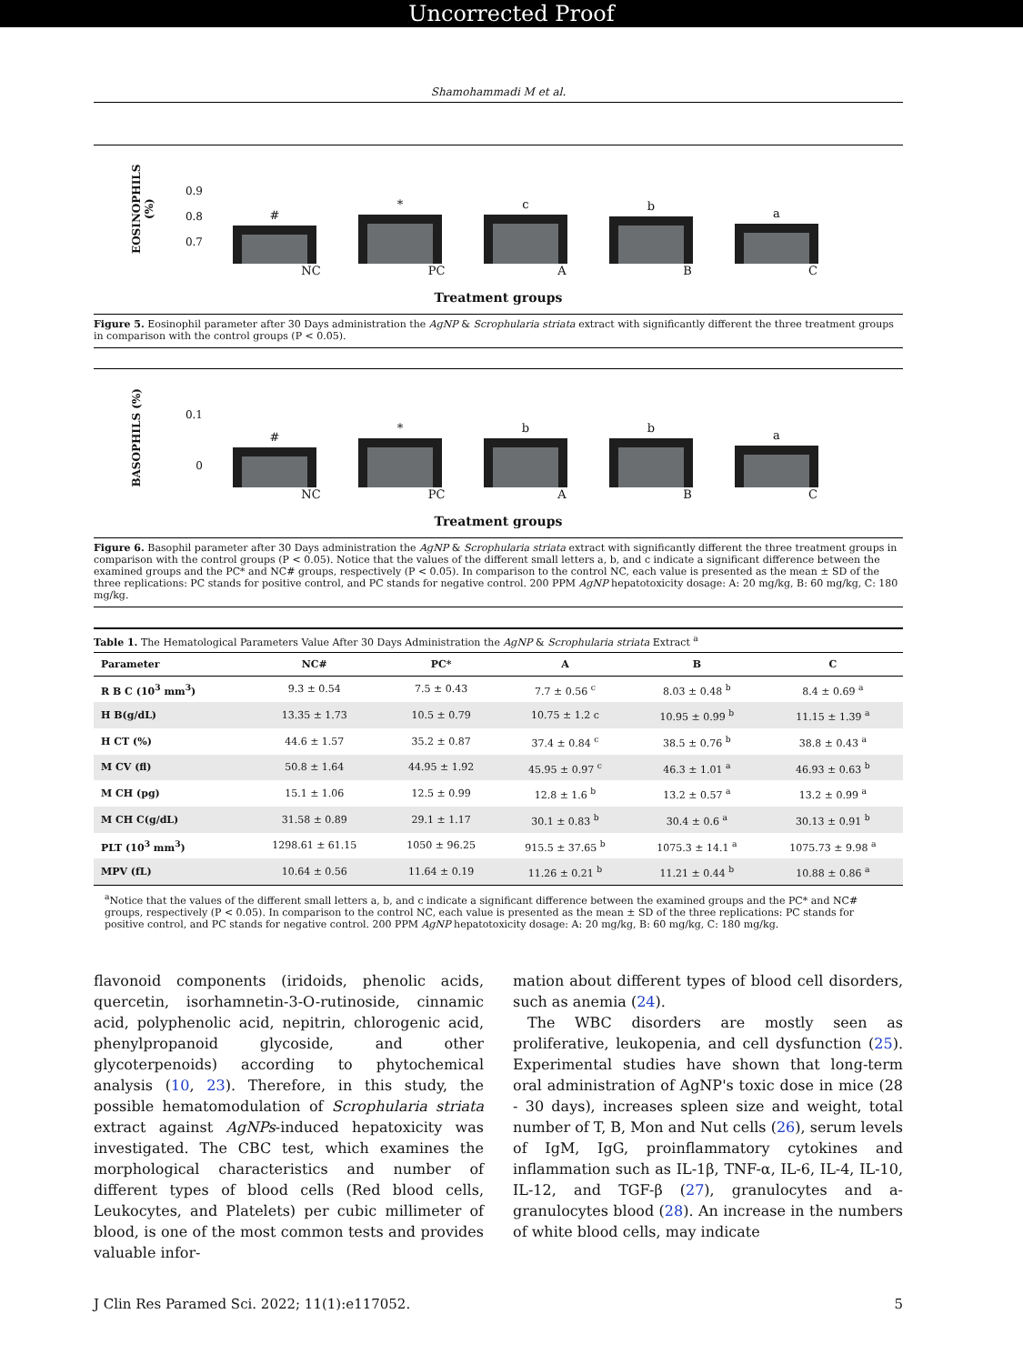Uncorrected Proof
Shamohammadi M et al.
EOSINOPHILS (%)
0.9
0.8
0.7
#
*
c
b
a
NC PC A B C
Treatment groups
Figure 5. Eosinophil parameter after 30 Days administration the AgNP & Scrophularia striata extract with significantly different the three treatment groups in comparison with the control groups (P < 0.05).
BASOPHILS (%)
0.1
0
#
*
b
b
a
NC PC A B C
Treatment groups
Figure 6. Basophil parameter after 30 Days administration the AgNP & Scrophularia striata extract with significantly different the three treatment groups in comparison with the control groups (P < 0.05). Notice that the values of the different small letters a, b, and c indicate a significant difference between the examined groups and the PC* and NC# groups, respectively (P < 0.05). In comparison to the control NC, each value is presented as the mean ± SD of the three replications: PC stands for positive control, and PC stands for negative control. 200 PPM AgNP hepatotoxicity dosage: A: 20 mg/kg, B: 60 mg/kg, C: 180 mg/kg.
Table 1. The Hematological Parameters Value After 30 Days Administration the AgNP & Scrophularia striata Extract <sup>a</sup>
| Parameter | NC# | PC* | A | B | C |
| --- | --- | --- | --- | --- | --- |
| R B C (10<sup>3</sup> mm<sup>3</sup>) | 9.3 ± 0.54 | 7.5 ± 0.43 | 7.7 ± 0.56 <sup>c</sup> | 8.03 ± 0.48 <sup>b</sup> | 8.4 ± 0.69 <sup>a</sup> |
| H B(g/dL) | 13.35 ± 1.73 | 10.5 ± 0.79 | 10.75 ± 1.2 c | 10.95 ± 0.99 <sup>b</sup> | 11.15 ± 1.39 <sup>a</sup> |
| H CT (%) | 44.6 ± 1.57 | 35.2 ± 0.87 | 37.4 ± 0.84 <sup>c</sup> | 38.5 ± 0.76 <sup>b</sup> | 38.8 ± 0.43 <sup>a</sup> |
| M CV (fl) | 50.8 ± 1.64 | 44.95 ± 1.92 | 45.95 ± 0.97 <sup>c</sup> | 46.3 ± 1.01 <sup>a</sup> | 46.93 ± 0.63 <sup>b</sup> |
| M CH (pg) | 15.1 ± 1.06 | 12.5 ± 0.99 | 12.8 ± 1.6 <sup>b</sup> | 13.2 ± 0.57 <sup>a</sup> | 13.2 ± 0.99 <sup>a</sup> |
| M CH C(g/dL) | 31.58 ± 0.89 | 29.1 ± 1.17 | 30.1 ± 0.83 <sup>b</sup> | 30.4 ± 0.6 <sup>a</sup> | 30.13 ± 0.91 <sup>b</sup> |
| PLT (10<sup>3</sup> mm<sup>3</sup>) | 1298.61 ± 61.15 | 1050 ± 96.25 | 915.5 ± 37.65 <sup>b</sup> | 1075.3 ± 14.1 <sup>a</sup> | 1075.73 ± 9.98 <sup>a</sup> |
| MPV (fL) | 10.64 ± 0.56 | 11.64 ± 0.19 | 11.26 ± 0.21 <sup>b</sup> | 11.21 ± 0.44 <sup>b</sup> | 10.88 ± 0.86 <sup>a</sup> |
<sup>a</sup> Notice that the values of the different small letters a, b, and c indicate a significant difference between the examined groups and the PC* and NC# groups, respectively (P < 0.05). In comparison to the control NC, each value is presented as the mean ± SD of the three replications: PC stands for positive control, and PC stands for negative control. 200 PPM AgNP hepatotoxicity dosage: A: 20 mg/kg, B: 60 mg/kg, C: 180 mg/kg.
flavonoid components (iridoids, phenolic acids, quercetin, isorhamnetin-3-O-rutinoside, cinnamic acid, polyphenolic acid, nepitrin, chlorogenic acid, phenylpropanoid glycoside, and other glycoterpenoids) according to phytochemical analysis (10, 23). Therefore, in this study, the possible hematomodulation of Scrophularia striata extract against AgNPs-induced hepatoxicity was investigated. The CBC test, which examines the morphological characteristics and number of different types of blood cells (Red blood cells, Leukocytes, and Platelets) per cubic millimeter of blood, is one of the most common tests and provides valuable infor-
mation about different types of blood cell disorders, such as anemia (24).
 The WBC disorders are mostly seen as proliferative, leukopenia, and cell dysfunction (25). Experimental studies have shown that long-term oral administration of AgNP's toxic dose in mice (28 - 30 days), increases spleen size and weight, total number of T, B, Mon and Nut cells (26), serum levels of IgM, IgG, proinflammatory cytokines and inflammation such as IL-1β, TNF-α, IL-6, IL-4, IL-10, IL-12, and TGF-β (27), granulocytes and a-granulocytes blood (28). An increase in the numbers of white blood cells, may indicate
J Clin Res Paramed Sci. 2022; 11(1):e117052. 5